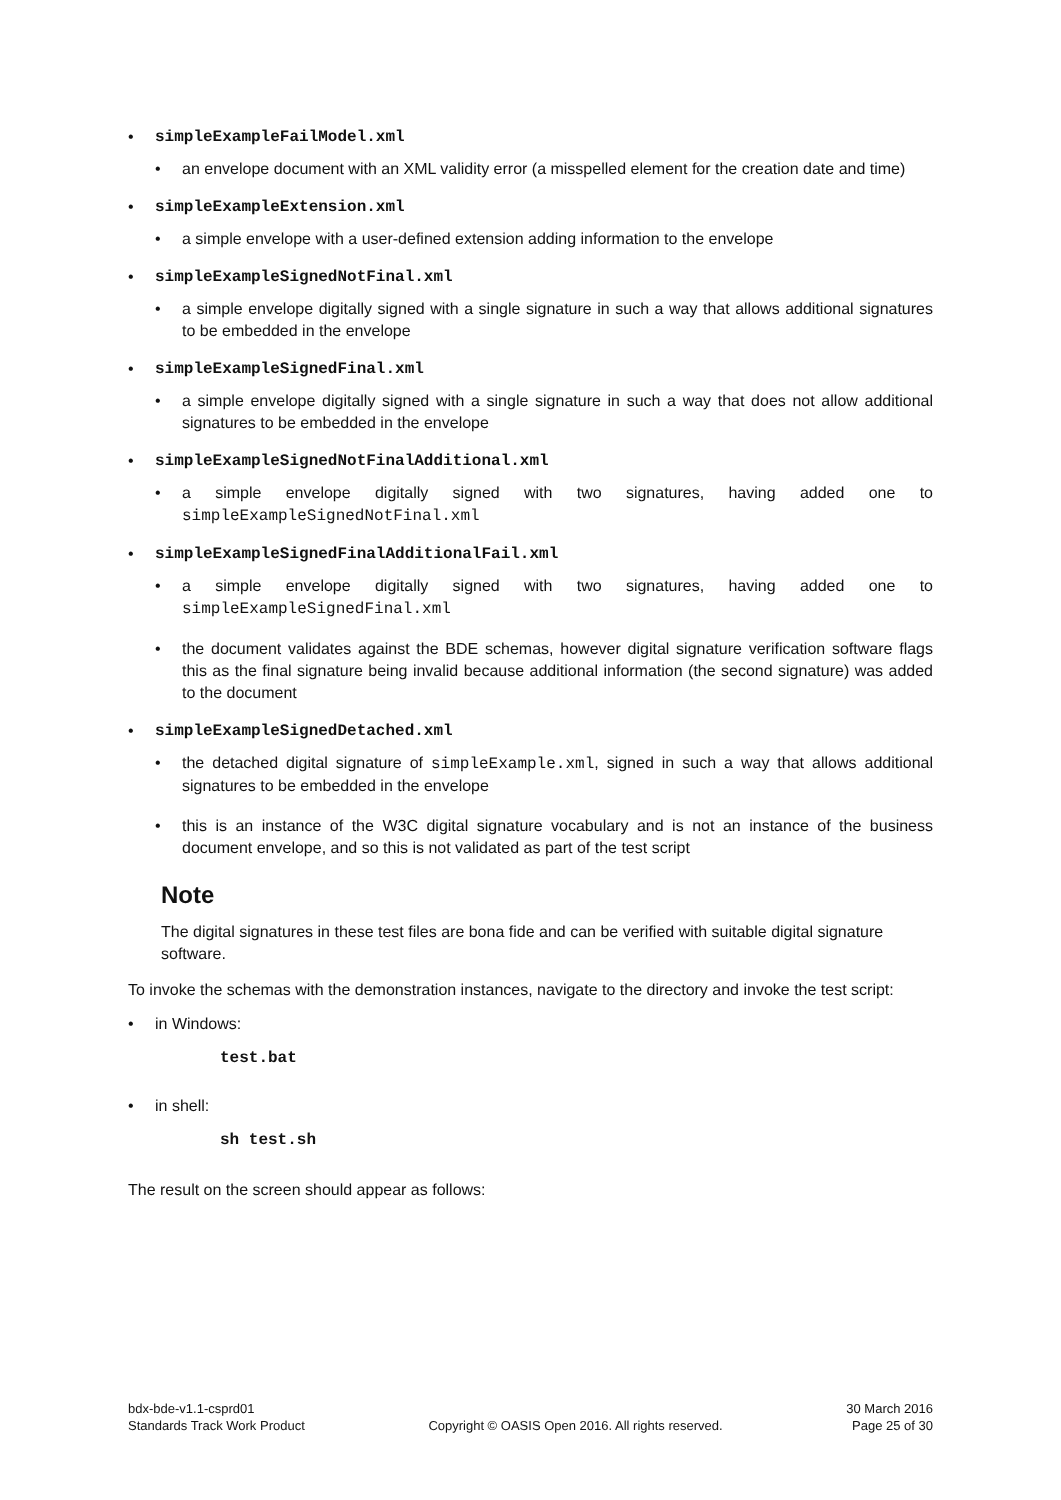• simpleExampleFailModel.xml
• an envelope document with an XML validity error (a misspelled element for the creation date and time)
• simpleExampleExtension.xml
• a simple envelope with a user-defined extension adding information to the envelope
• simpleExampleSignedNotFinal.xml
• a simple envelope digitally signed with a single signature in such a way that allows additional signatures to be embedded in the envelope
• simpleExampleSignedFinal.xml
• a simple envelope digitally signed with a single signature in such a way that does not allow additional signatures to be embedded in the envelope
• simpleExampleSignedNotFinalAdditional.xml
• a simple envelope digitally signed with two signatures, having added one to simpleExampleSignedNotFinal.xml
• simpleExampleSignedFinalAdditionalFail.xml
• a simple envelope digitally signed with two signatures, having added one to simpleExampleSignedFinal.xml
• the document validates against the BDE schemas, however digital signature verification software flags this as the final signature being invalid because additional information (the second signature) was added to the document
• simpleExampleSignedDetached.xml
• the detached digital signature of simpleExample.xml, signed in such a way that allows additional signatures to be embedded in the envelope
• this is an instance of the W3C digital signature vocabulary and is not an instance of the business document envelope, and so this is not validated as part of the test script
Note
The digital signatures in these test files are bona fide and can be verified with suitable digital signature software.
To invoke the schemas with the demonstration instances, navigate to the directory and invoke the test script:
• in Windows:
test.bat
• in shell:
sh test.sh
The result on the screen should appear as follows:
bdx-bde-v1.1-csprd01
Standards Track Work Product
Copyright © OASIS Open 2016. All rights reserved.
30 March 2016
Page 25 of 30